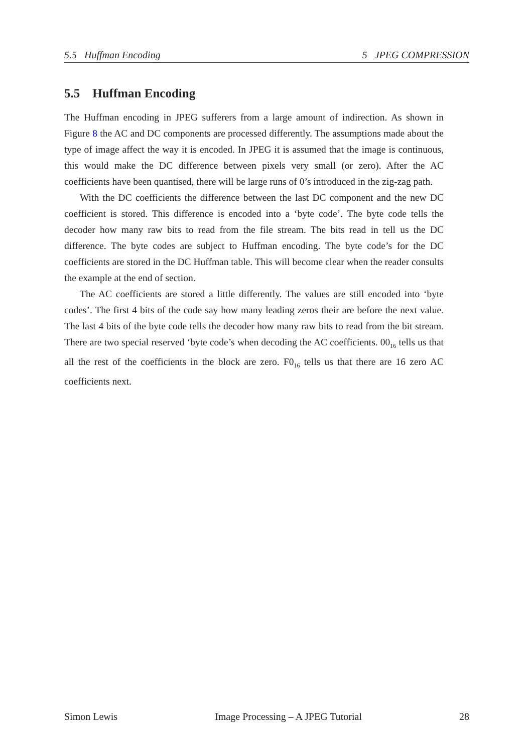5.5 Huffman Encoding 5 JPEG COMPRESSION
5.5 Huffman Encoding
The Huffman encoding in JPEG sufferers from a large amount of indirection. As shown in Figure 8 the AC and DC components are processed differently. The assumptions made about the type of image affect the way it is encoded. In JPEG it is assumed that the image is continuous, this would make the DC difference between pixels very small (or zero). After the AC coefficients have been quantised, there will be large runs of 0’s introduced in the zig-zag path.
With the DC coefficients the difference between the last DC component and the new DC coefficient is stored. This difference is encoded into a ‘byte code’. The byte code tells the decoder how many raw bits to read from the file stream. The bits read in tell us the DC difference. The byte codes are subject to Huffman encoding. The byte code’s for the DC coefficients are stored in the DC Huffman table. This will become clear when the reader consults the example at the end of section.
The AC coefficients are stored a little differently. The values are still encoded into ‘byte codes’. The first 4 bits of the code say how many leading zeros their are before the next value. The last 4 bits of the byte code tells the decoder how many raw bits to read from the bit stream. There are two special reserved ‘byte code’s when decoding the AC coefficients. 00<sub>16</sub> tells us that all the rest of the coefficients in the block are zero. F0<sub>16</sub> tells us that there are 16 zero AC coefficients next.
Simon Lewis Image Processing – A JPEG Tutorial 28